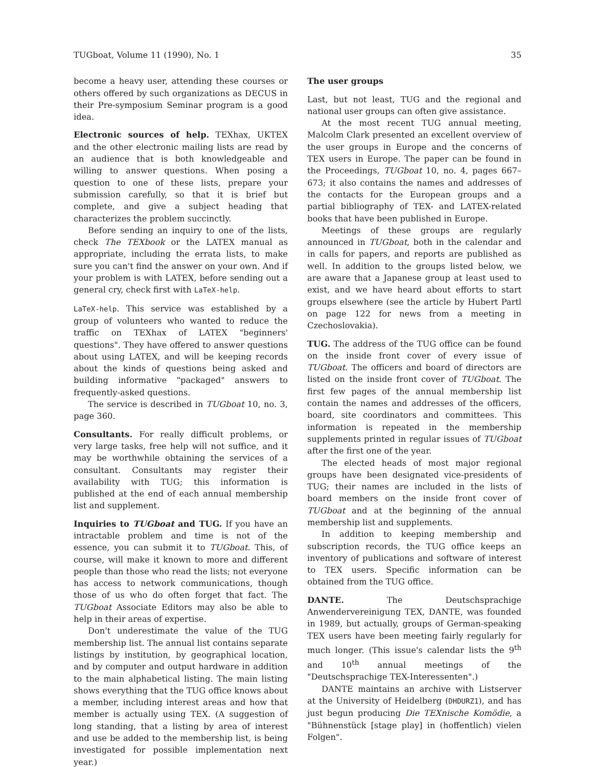TUGboat, Volume 11 (1990), No. 1 35
become a heavy user, attending these courses or others offered by such organizations as DECUS in their Pre-symposium Seminar program is a good idea.
Electronic sources of help. TEXhax, UKTEX and the other electronic mailing lists are read by an audience that is both knowledgeable and willing to answer questions. When posing a question to one of these lists, prepare your submission carefully, so that it is brief but complete, and give a subject heading that characterizes the problem succinctly.
Before sending an inquiry to one of the lists, check The TEXbook or the LATEX manual as appropriate, including the errata lists, to make sure you can't find the answer on your own. And if your problem is with LATEX, before sending out a general cry, check first with LaTeX-help.
LaTeX-help. This service was established by a group of volunteers who wanted to reduce the traffic on TEXhax of LATEX "beginners' questions". They have offered to answer questions about using LATEX, and will be keeping records about the kinds of questions being asked and building informative "packaged" answers to frequently-asked questions.
The service is described in TUGboat 10, no. 3, page 360.
Consultants. For really difficult problems, or very large tasks, free help will not suffice, and it may be worthwhile obtaining the services of a consultant. Consultants may register their availability with TUG; this information is published at the end of each annual membership list and supplement.
Inquiries to TUGboat and TUG. If you have an intractable problem and time is not of the essence, you can submit it to TUGboat. This, of course, will make it known to more and different people than those who read the lists; not everyone has access to network communications, though those of us who do often forget that fact. The TUGboat Associate Editors may also be able to help in their areas of expertise.
Don't underestimate the value of the TUG membership list. The annual list contains separate listings by institution, by geographical location, and by computer and output hardware in addition to the main alphabetical listing. The main listing shows everything that the TUG office knows about a member, including interest areas and how that member is actually using TEX. (A suggestion of long standing, that a listing by area of interest and use be added to the membership list, is being investigated for possible implementation next year.)
The user groups
Last, but not least, TUG and the regional and national user groups can often give assistance.
At the most recent TUG annual meeting, Malcolm Clark presented an excellent overview of the user groups in Europe and the concerns of TEX users in Europe. The paper can be found in the Proceedings, TUGboat 10, no. 4, pages 667–673; it also contains the names and addresses of the contacts for the European groups and a partial bibliography of TEX- and LATEX-related books that have been published in Europe.
Meetings of these groups are regularly announced in TUGboat, both in the calendar and in calls for papers, and reports are published as well. In addition to the groups listed below, we are aware that a Japanese group at least used to exist, and we have heard about efforts to start groups elsewhere (see the article by Hubert Partl on page 122 for news from a meeting in Czechoslovakia).
TUG. The address of the TUG office can be found on the inside front cover of every issue of TUGboat. The officers and board of directors are listed on the inside front cover of TUGboat. The first few pages of the annual membership list contain the names and addresses of the officers, board, site coordinators and committees. This information is repeated in the membership supplements printed in regular issues of TUGboat after the first one of the year.
The elected heads of most major regional groups have been designated vice-presidents of TUG; their names are included in the lists of board members on the inside front cover of TUGboat and at the beginning of the annual membership list and supplements.
In addition to keeping membership and subscription records, the TUG office keeps an inventory of publications and software of interest to TEX users. Specific information can be obtained from the TUG office.
DANTE. The Deutschsprachige Anwendervereinigung TEX, DANTE, was founded in 1989, but actually, groups of German-speaking TEX users have been meeting fairly regularly for much longer. (This issue's calendar lists the 9<sup>th</sup> and 10<sup>th</sup> annual meetings of the "Deutschsprachige TEX-Interessenten".)
DANTE maintains an archive with Listserver at the University of Heidelberg (DHDURZ1), and has just begun producing Die TEXnische Komödie, a "Bühnenstück [stage play] in (hoffentlich) vielen Folgen".